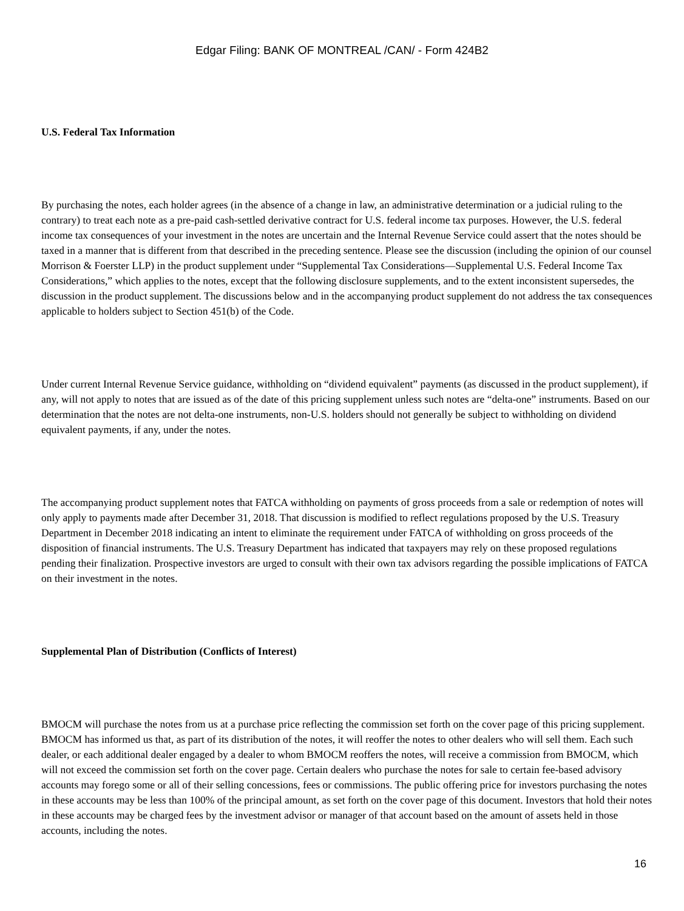Edgar Filing: BANK OF MONTREAL /CAN/ - Form 424B2
U.S. Federal Tax Information
By purchasing the notes, each holder agrees (in the absence of a change in law, an administrative determination or a judicial ruling to the contrary) to treat each note as a pre-paid cash-settled derivative contract for U.S. federal income tax purposes. However, the U.S. federal income tax consequences of your investment in the notes are uncertain and the Internal Revenue Service could assert that the notes should be taxed in a manner that is different from that described in the preceding sentence. Please see the discussion (including the opinion of our counsel Morrison & Foerster LLP) in the product supplement under “Supplemental Tax Considerations—Supplemental U.S. Federal Income Tax Considerations,” which applies to the notes, except that the following disclosure supplements, and to the extent inconsistent supersedes, the discussion in the product supplement. The discussions below and in the accompanying product supplement do not address the tax consequences applicable to holders subject to Section 451(b) of the Code.
Under current Internal Revenue Service guidance, withholding on “dividend equivalent” payments (as discussed in the product supplement), if any, will not apply to notes that are issued as of the date of this pricing supplement unless such notes are “delta-one” instruments. Based on our determination that the notes are not delta-one instruments, non-U.S. holders should not generally be subject to withholding on dividend equivalent payments, if any, under the notes.
The accompanying product supplement notes that FATCA withholding on payments of gross proceeds from a sale or redemption of notes will only apply to payments made after December 31, 2018. That discussion is modified to reflect regulations proposed by the U.S. Treasury Department in December 2018 indicating an intent to eliminate the requirement under FATCA of withholding on gross proceeds of the disposition of financial instruments. The U.S. Treasury Department has indicated that taxpayers may rely on these proposed regulations pending their finalization. Prospective investors are urged to consult with their own tax advisors regarding the possible implications of FATCA on their investment in the notes.
Supplemental Plan of Distribution (Conflicts of Interest)
BMOCM will purchase the notes from us at a purchase price reflecting the commission set forth on the cover page of this pricing supplement. BMOCM has informed us that, as part of its distribution of the notes, it will reoffer the notes to other dealers who will sell them. Each such dealer, or each additional dealer engaged by a dealer to whom BMOCM reoffers the notes, will receive a commission from BMOCM, which will not exceed the commission set forth on the cover page. Certain dealers who purchase the notes for sale to certain fee-based advisory accounts may forego some or all of their selling concessions, fees or commissions. The public offering price for investors purchasing the notes in these accounts may be less than 100% of the principal amount, as set forth on the cover page of this document. Investors that hold their notes in these accounts may be charged fees by the investment advisor or manager of that account based on the amount of assets held in those accounts, including the notes.
16